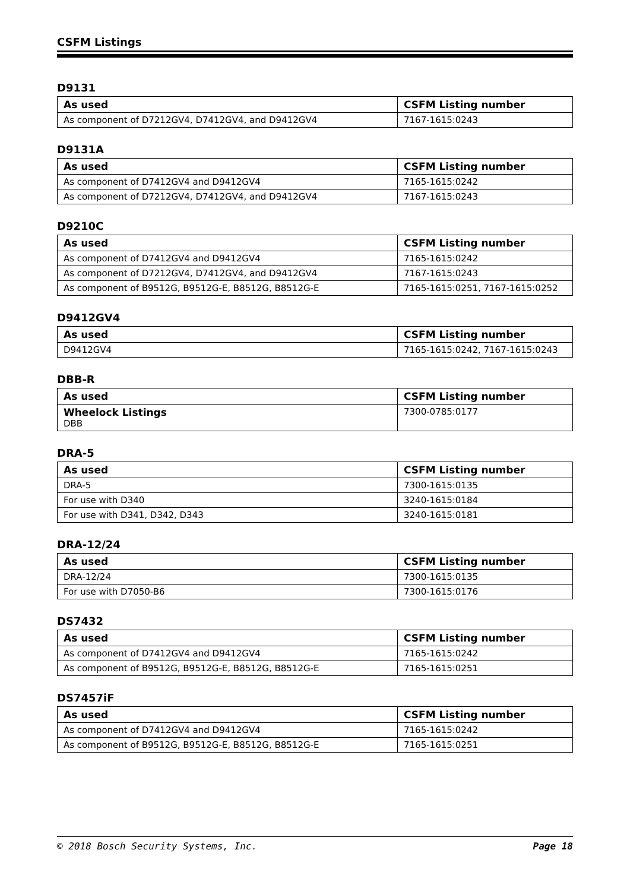CSFM Listings
D9131
| As used | CSFM Listing number |
| --- | --- |
| As component of D7212GV4, D7412GV4, and D9412GV4 | 7167-1615:0243 |
D9131A
| As used | CSFM Listing number |
| --- | --- |
| As component of D7412GV4 and D9412GV4 | 7165-1615:0242 |
| As component of D7212GV4, D7412GV4, and D9412GV4 | 7167-1615:0243 |
D9210C
| As used | CSFM Listing number |
| --- | --- |
| As component of D7412GV4 and D9412GV4 | 7165-1615:0242 |
| As component of D7212GV4, D7412GV4, and D9412GV4 | 7167-1615:0243 |
| As component of B9512G, B9512G-E, B8512G, B8512G-E | 7165-1615:0251, 7167-1615:0252 |
D9412GV4
| As used | CSFM Listing number |
| --- | --- |
| D9412GV4 | 7165-1615:0242, 7167-1615:0243 |
DBB-R
| As used | CSFM Listing number |
| --- | --- |
| Wheelock Listings DBB | 7300-0785:0177 |
DRA-5
| As used | CSFM Listing number |
| --- | --- |
| DRA-5 | 7300-1615:0135 |
| For use with D340 | 3240-1615:0184 |
| For use with D341, D342, D343 | 3240-1615:0181 |
DRA-12/24
| As used | CSFM Listing number |
| --- | --- |
| DRA-12/24 | 7300-1615:0135 |
| For use with D7050-B6 | 7300-1615:0176 |
DS7432
| As used | CSFM Listing number |
| --- | --- |
| As component of D7412GV4 and D9412GV4 | 7165-1615:0242 |
| As component of B9512G, B9512G-E, B8512G, B8512G-E | 7165-1615:0251 |
DS7457iF
| As used | CSFM Listing number |
| --- | --- |
| As component of D7412GV4 and D9412GV4 | 7165-1615:0242 |
| As component of B9512G, B9512G-E, B8512G, B8512G-E | 7165-1615:0251 |
© 2018 Bosch Security Systems, Inc. Page 18